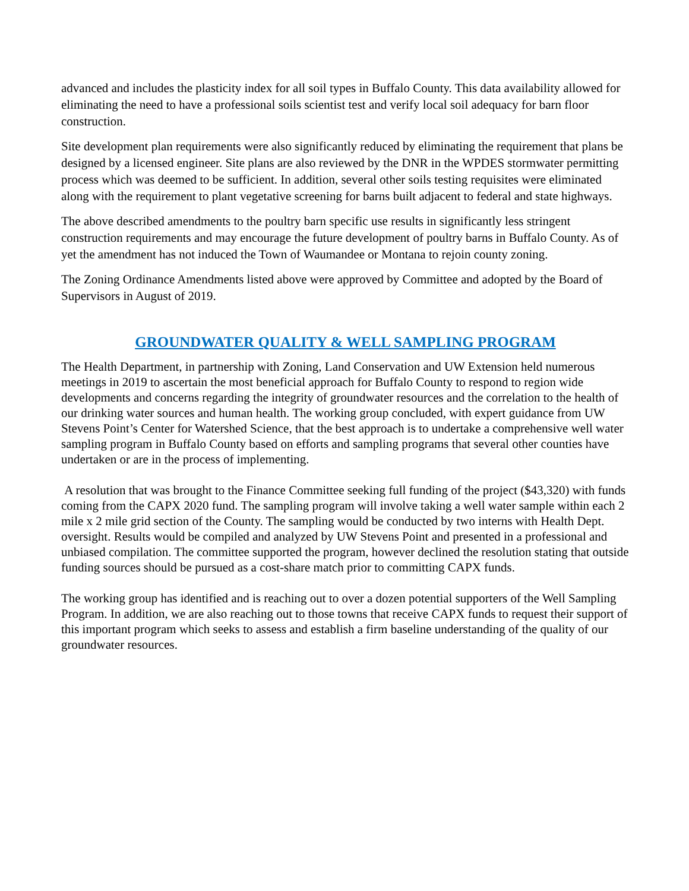advanced and includes the plasticity index for all soil types in Buffalo County. This data availability allowed for eliminating the need to have a professional soils scientist test and verify local soil adequacy for barn floor construction.
Site development plan requirements were also significantly reduced by eliminating the requirement that plans be designed by a licensed engineer. Site plans are also reviewed by the DNR in the WPDES stormwater permitting process which was deemed to be sufficient. In addition, several other soils testing requisites were eliminated along with the requirement to plant vegetative screening for barns built adjacent to federal and state highways.
The above described amendments to the poultry barn specific use results in significantly less stringent construction requirements and may encourage the future development of poultry barns in Buffalo County. As of yet the amendment has not induced the Town of Waumandee or Montana to rejoin county zoning.
The Zoning Ordinance Amendments listed above were approved by Committee and adopted by the Board of Supervisors in August of 2019.
GROUNDWATER QUALITY & WELL SAMPLING PROGRAM
The Health Department, in partnership with Zoning, Land Conservation and UW Extension held numerous meetings in 2019 to ascertain the most beneficial approach for Buffalo County to respond to region wide developments and concerns regarding the integrity of groundwater resources and the correlation to the health of our drinking water sources and human health. The working group concluded, with expert guidance from UW Stevens Point’s Center for Watershed Science, that the best approach is to undertake a comprehensive well water sampling program in Buffalo County based on efforts and sampling programs that several other counties have undertaken or are in the process of implementing.
A resolution that was brought to the Finance Committee seeking full funding of the project ($43,320) with funds coming from the CAPX 2020 fund. The sampling program will involve taking a well water sample within each 2 mile x 2 mile grid section of the County. The sampling would be conducted by two interns with Health Dept. oversight. Results would be compiled and analyzed by UW Stevens Point and presented in a professional and unbiased compilation. The committee supported the program, however declined the resolution stating that outside funding sources should be pursued as a cost-share match prior to committing CAPX funds.
The working group has identified and is reaching out to over a dozen potential supporters of the Well Sampling Program. In addition, we are also reaching out to those towns that receive CAPX funds to request their support of this important program which seeks to assess and establish a firm baseline understanding of the quality of our groundwater resources.